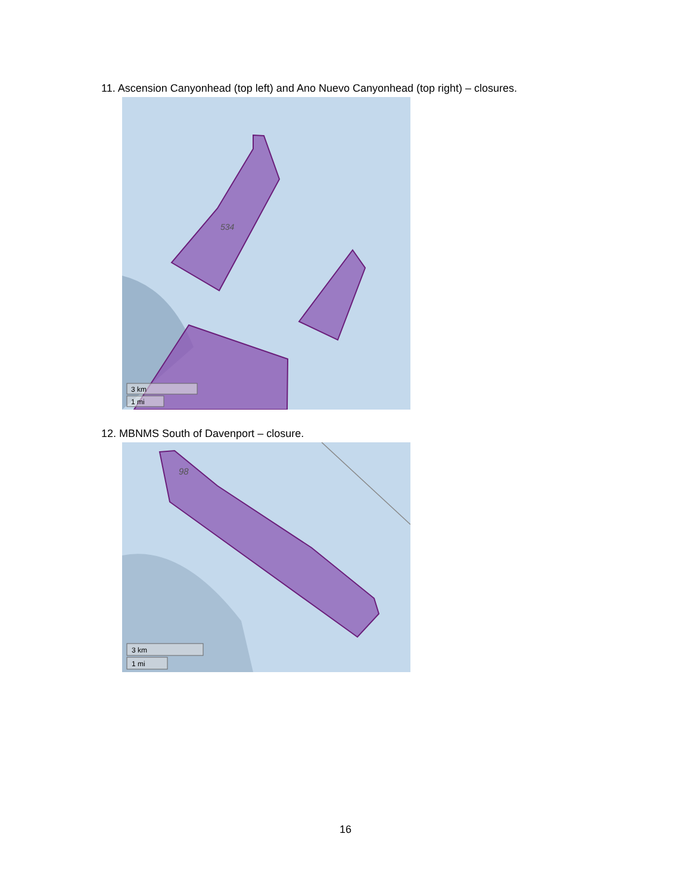11. Ascension Canyonhead (top left) and Ano Nuevo Canyonhead (top right) – closures.
534
3 km
1 mi
12. MBNMS South of Davenport – closure.
98
3 km
1 mi
16